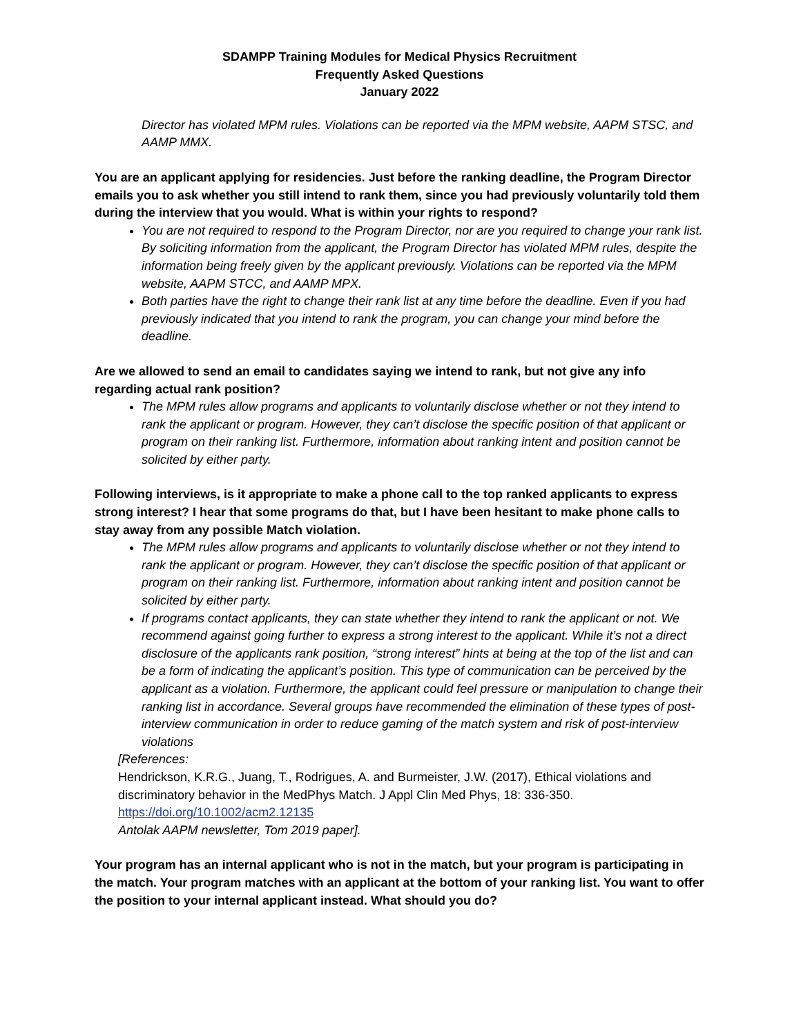SDAMPP Training Modules for Medical Physics Recruitment
Frequently Asked Questions
January 2022
Director has violated MPM rules. Violations can be reported via the MPM website, AAPM STSC, and AAMP MMX.
You are an applicant applying for residencies. Just before the ranking deadline, the Program Director emails you to ask whether you still intend to rank them, since you had previously voluntarily told them during the interview that you would. What is within your rights to respond?
You are not required to respond to the Program Director, nor are you required to change your rank list. By soliciting information from the applicant, the Program Director has violated MPM rules, despite the information being freely given by the applicant previously. Violations can be reported via the MPM website, AAPM STCC, and AAMP MPX.
Both parties have the right to change their rank list at any time before the deadline. Even if you had previously indicated that you intend to rank the program, you can change your mind before the deadline.
Are we allowed to send an email to candidates saying we intend to rank, but not give any info regarding actual rank position?
The MPM rules allow programs and applicants to voluntarily disclose whether or not they intend to rank the applicant or program. However, they can’t disclose the specific position of that applicant or program on their ranking list. Furthermore, information about ranking intent and position cannot be solicited by either party.
Following interviews, is it appropriate to make a phone call to the top ranked applicants to express strong interest? I hear that some programs do that, but I have been hesitant to make phone calls to stay away from any possible Match violation.
The MPM rules allow programs and applicants to voluntarily disclose whether or not they intend to rank the applicant or program. However, they can’t disclose the specific position of that applicant or program on their ranking list. Furthermore, information about ranking intent and position cannot be solicited by either party.
If programs contact applicants, they can state whether they intend to rank the applicant or not. We recommend against going further to express a strong interest to the applicant. While it’s not a direct disclosure of the applicants rank position, “strong interest” hints at being at the top of the list and can be a form of indicating the applicant’s position. This type of communication can be perceived by the applicant as a violation. Furthermore, the applicant could feel pressure or manipulation to change their ranking list in accordance. Several groups have recommended the elimination of these types of post-interview communication in order to reduce gaming of the match system and risk of post-interview violations
[References:
Hendrickson, K.R.G., Juang, T., Rodrigues, A. and Burmeister, J.W. (2017), Ethical violations and discriminatory behavior in the MedPhys Match. J Appl Clin Med Phys, 18: 336-350. https://doi.org/10.1002/acm2.12135
Antolak AAPM newsletter, Tom 2019 paper].
Your program has an internal applicant who is not in the match, but your program is participating in the match. Your program matches with an applicant at the bottom of your ranking list. You want to offer the position to your internal applicant instead. What should you do?